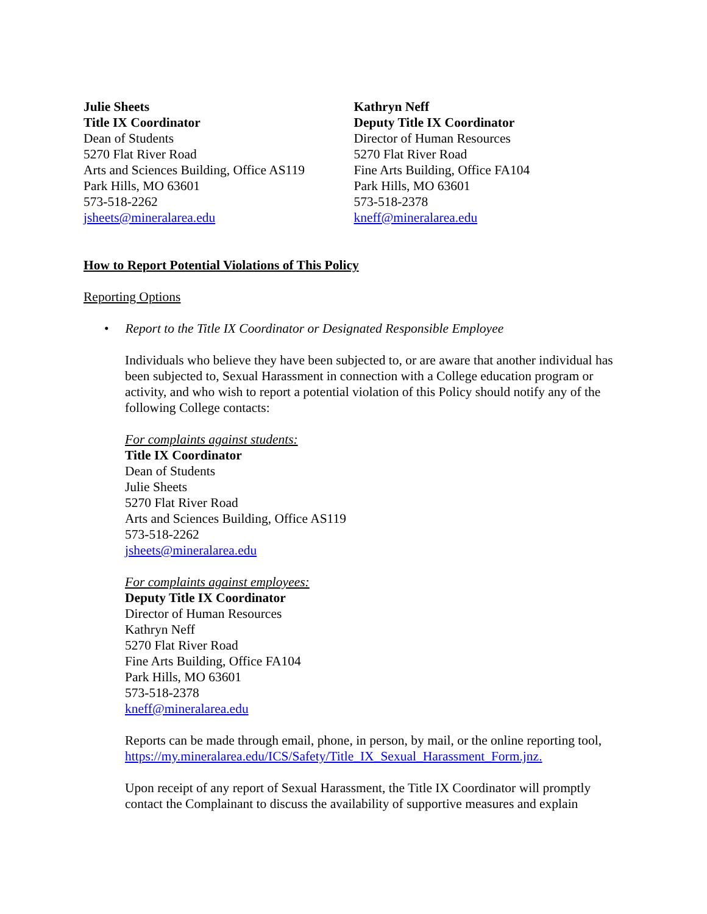Julie Sheets
Title IX Coordinator
Dean of Students
5270 Flat River Road
Arts and Sciences Building, Office AS119
Park Hills, MO 63601
573-518-2262
jsheets@mineralarea.edu
Kathryn Neff
Deputy Title IX Coordinator
Director of Human Resources
5270 Flat River Road
Fine Arts Building, Office FA104
Park Hills, MO 63601
573-518-2378
kneff@mineralarea.edu
How to Report Potential Violations of This Policy
Reporting Options
• Report to the Title IX Coordinator or Designated Responsible Employee
Individuals who believe they have been subjected to, or are aware that another individual has been subjected to, Sexual Harassment in connection with a College education program or activity, and who wish to report a potential violation of this Policy should notify any of the following College contacts:
For complaints against students:
Title IX Coordinator
Dean of Students
Julie Sheets
5270 Flat River Road
Arts and Sciences Building, Office AS119
573-518-2262
jsheets@mineralarea.edu
For complaints against employees:
Deputy Title IX Coordinator
Director of Human Resources
Kathryn Neff
5270 Flat River Road
Fine Arts Building, Office FA104
Park Hills, MO 63601
573-518-2378
kneff@mineralarea.edu
Reports can be made through email, phone, in person, by mail, or the online reporting tool, https://my.mineralarea.edu/ICS/Safety/Title_IX_Sexual_Harassment_Form.jnz.
Upon receipt of any report of Sexual Harassment, the Title IX Coordinator will promptly contact the Complainant to discuss the availability of supportive measures and explain